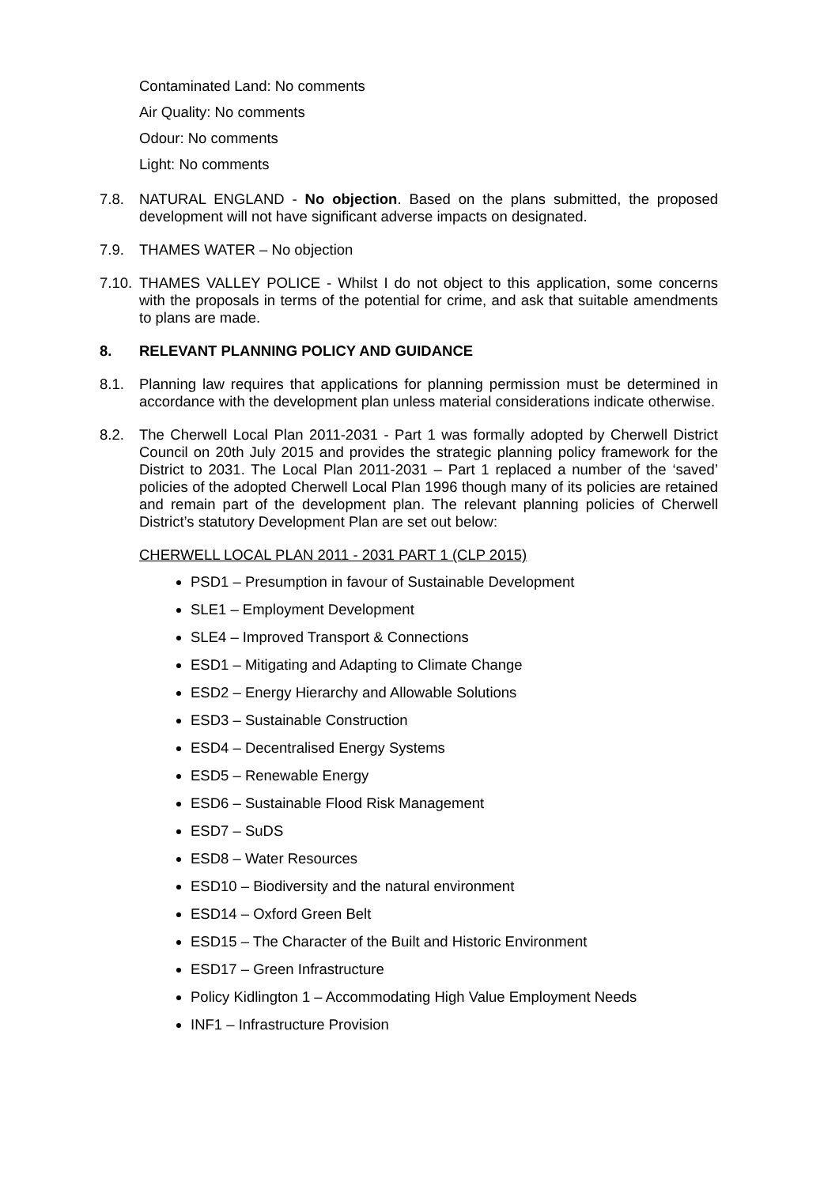Contaminated Land: No comments
Air Quality: No comments
Odour: No comments
Light: No comments
7.8. NATURAL ENGLAND - No objection. Based on the plans submitted, the proposed development will not have significant adverse impacts on designated.
7.9. THAMES WATER – No objection
7.10. THAMES VALLEY POLICE - Whilst I do not object to this application, some concerns with the proposals in terms of the potential for crime, and ask that suitable amendments to plans are made.
8. RELEVANT PLANNING POLICY AND GUIDANCE
8.1. Planning law requires that applications for planning permission must be determined in accordance with the development plan unless material considerations indicate otherwise.
8.2. The Cherwell Local Plan 2011-2031 - Part 1 was formally adopted by Cherwell District Council on 20th July 2015 and provides the strategic planning policy framework for the District to 2031. The Local Plan 2011-2031 – Part 1 replaced a number of the ‘saved’ policies of the adopted Cherwell Local Plan 1996 though many of its policies are retained and remain part of the development plan. The relevant planning policies of Cherwell District’s statutory Development Plan are set out below:
CHERWELL LOCAL PLAN 2011 - 2031 PART 1 (CLP 2015)
PSD1 – Presumption in favour of Sustainable Development
SLE1 – Employment Development
SLE4 – Improved Transport & Connections
ESD1 – Mitigating and Adapting to Climate Change
ESD2 – Energy Hierarchy and Allowable Solutions
ESD3 – Sustainable Construction
ESD4 – Decentralised Energy Systems
ESD5 – Renewable Energy
ESD6 – Sustainable Flood Risk Management
ESD7 – SuDS
ESD8 – Water Resources
ESD10 – Biodiversity and the natural environment
ESD14 – Oxford Green Belt
ESD15 – The Character of the Built and Historic Environment
ESD17 – Green Infrastructure
Policy Kidlington 1 – Accommodating High Value Employment Needs
INF1 – Infrastructure Provision